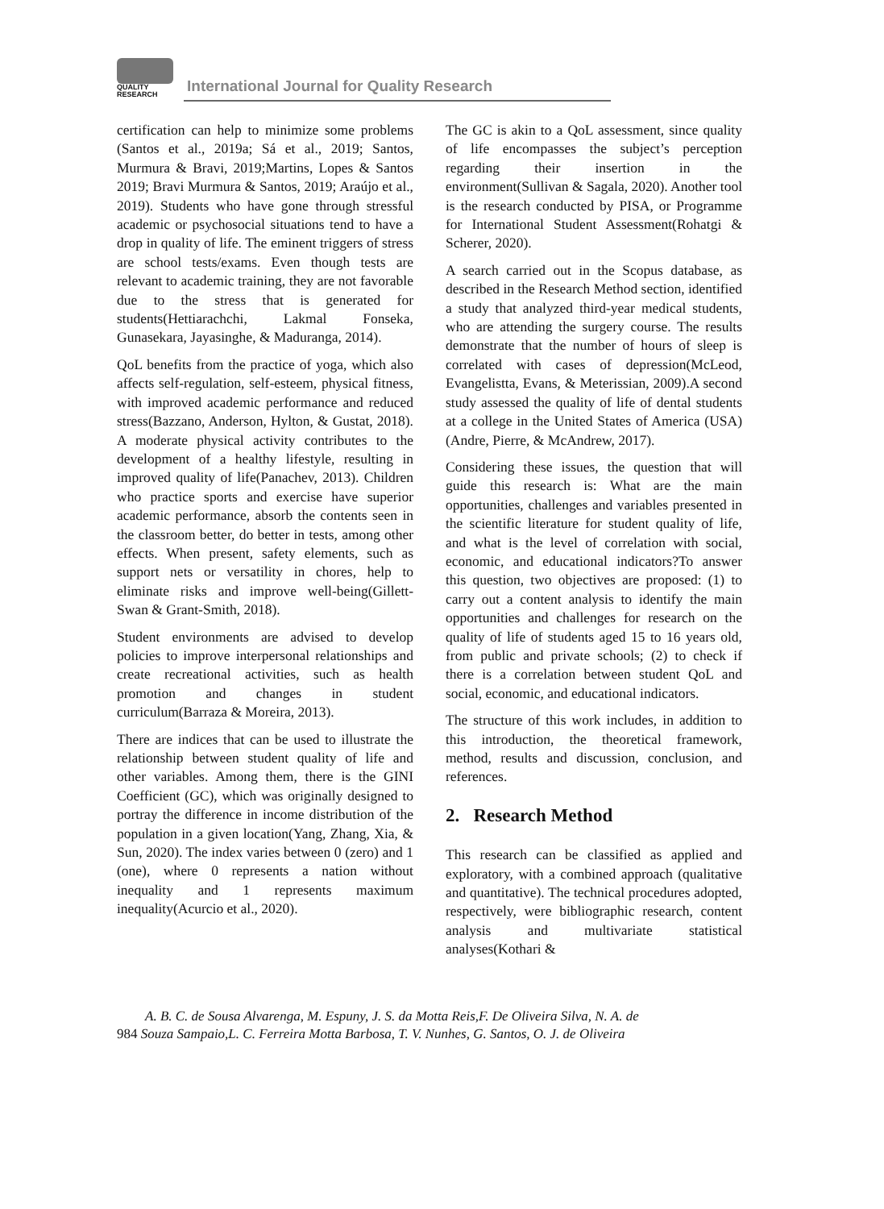QUALITY
RESEARCH
International Journal for Quality Research
certification can help to minimize some problems (Santos et al., 2019a; Sá et al., 2019; Santos, Murmura & Bravi, 2019;Martins, Lopes & Santos 2019; Bravi Murmura & Santos, 2019; Araújo et al., 2019). Students who have gone through stressful academic or psychosocial situations tend to have a drop in quality of life. The eminent triggers of stress are school tests/exams. Even though tests are relevant to academic training, they are not favorable due to the stress that is generated for students(Hettiarachchi, Lakmal Fonseka, Gunasekara, Jayasinghe, & Maduranga, 2014).
QoL benefits from the practice of yoga, which also affects self-regulation, self-esteem, physical fitness, with improved academic performance and reduced stress(Bazzano, Anderson, Hylton, & Gustat, 2018). A moderate physical activity contributes to the development of a healthy lifestyle, resulting in improved quality of life(Panachev, 2013). Children who practice sports and exercise have superior academic performance, absorb the contents seen in the classroom better, do better in tests, among other effects. When present, safety elements, such as support nets or versatility in chores, help to eliminate risks and improve well-being(Gillett-Swan & Grant-Smith, 2018).
Student environments are advised to develop policies to improve interpersonal relationships and create recreational activities, such as health promotion and changes in student curriculum(Barraza & Moreira, 2013).
There are indices that can be used to illustrate the relationship between student quality of life and other variables. Among them, there is the GINI Coefficient (GC), which was originally designed to portray the difference in income distribution of the population in a given location(Yang, Zhang, Xia, & Sun, 2020). The index varies between 0 (zero) and 1 (one), where 0 represents a nation without inequality and 1 represents maximum inequality(Acurcio et al., 2020).
The GC is akin to a QoL assessment, since quality of life encompasses the subject’s perception regarding their insertion in the environment(Sullivan & Sagala, 2020). Another tool is the research conducted by PISA, or Programme for International Student Assessment(Rohatgi & Scherer, 2020).
A search carried out in the Scopus database, as described in the Research Method section, identified a study that analyzed third-year medical students, who are attending the surgery course. The results demonstrate that the number of hours of sleep is correlated with cases of depression(McLeod, Evangelistta, Evans, & Meterissian, 2009).A second study assessed the quality of life of dental students at a college in the United States of America (USA) (Andre, Pierre, & McAndrew, 2017).
Considering these issues, the question that will guide this research is: What are the main opportunities, challenges and variables presented in the scientific literature for student quality of life, and what is the level of correlation with social, economic, and educational indicators?To answer this question, two objectives are proposed: (1) to carry out a content analysis to identify the main opportunities and challenges for research on the quality of life of students aged 15 to 16 years old, from public and private schools; (2) to check if there is a correlation between student QoL and social, economic, and educational indicators.
The structure of this work includes, in addition to this introduction, the theoretical framework, method, results and discussion, conclusion, and references.
2. Research Method
This research can be classified as applied and exploratory, with a combined approach (qualitative and quantitative). The technical procedures adopted, respectively, were bibliographic research, content analysis and multivariate statistical analyses(Kothari &
A. B. C. de Sousa Alvarenga, M. Espuny, J. S. da Motta Reis,F. De Oliveira Silva, N. A. de
984 Souza Sampaio,L. C. Ferreira Motta Barbosa, T. V. Nunhes, G. Santos, O. J. de Oliveira